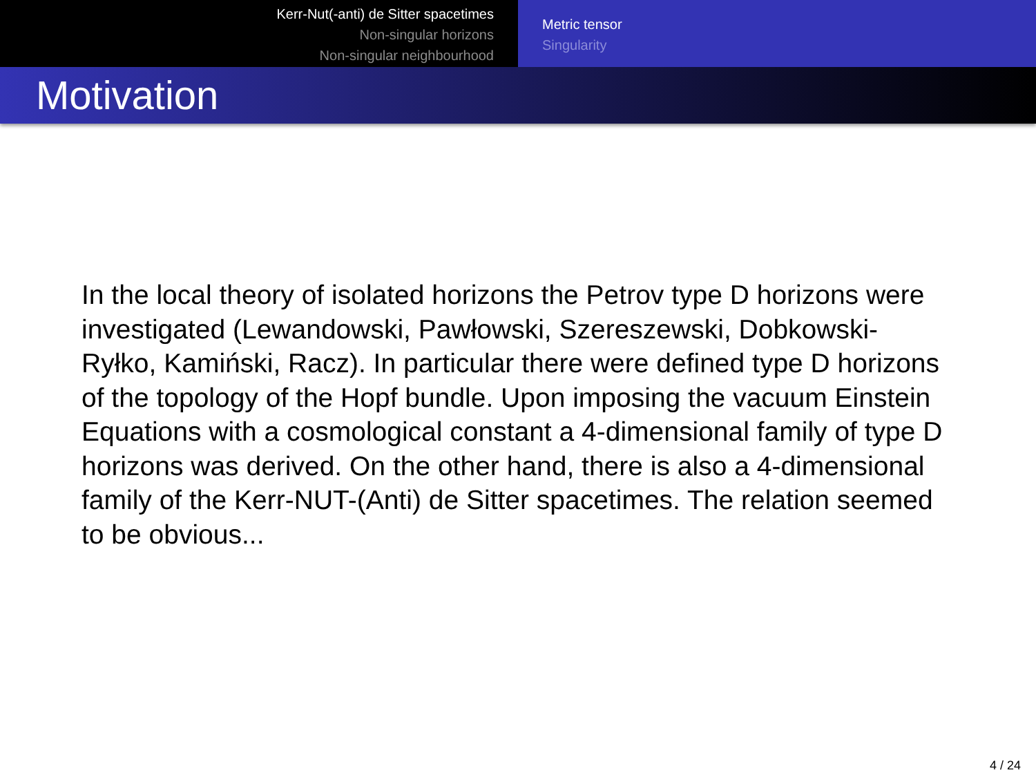Kerr-Nut(-anti) de Sitter spacetimes
Non-singular horizons
Non-singular neighbourhood
Metric tensor
Singularity
Motivation
In the local theory of isolated horizons the Petrov type D horizons were investigated (Lewandowski, Pawłowski, Szereszewski, Dobkowski-Ryłko, Kamiński, Racz). In particular there were defined type D horizons of the topology of the Hopf bundle. Upon imposing the vacuum Einstein Equations with a cosmological constant a 4-dimensional family of type D horizons was derived. On the other hand, there is also a 4-dimensional family of the Kerr-NUT-(Anti) de Sitter spacetimes. The relation seemed to be obvious...
4 / 24